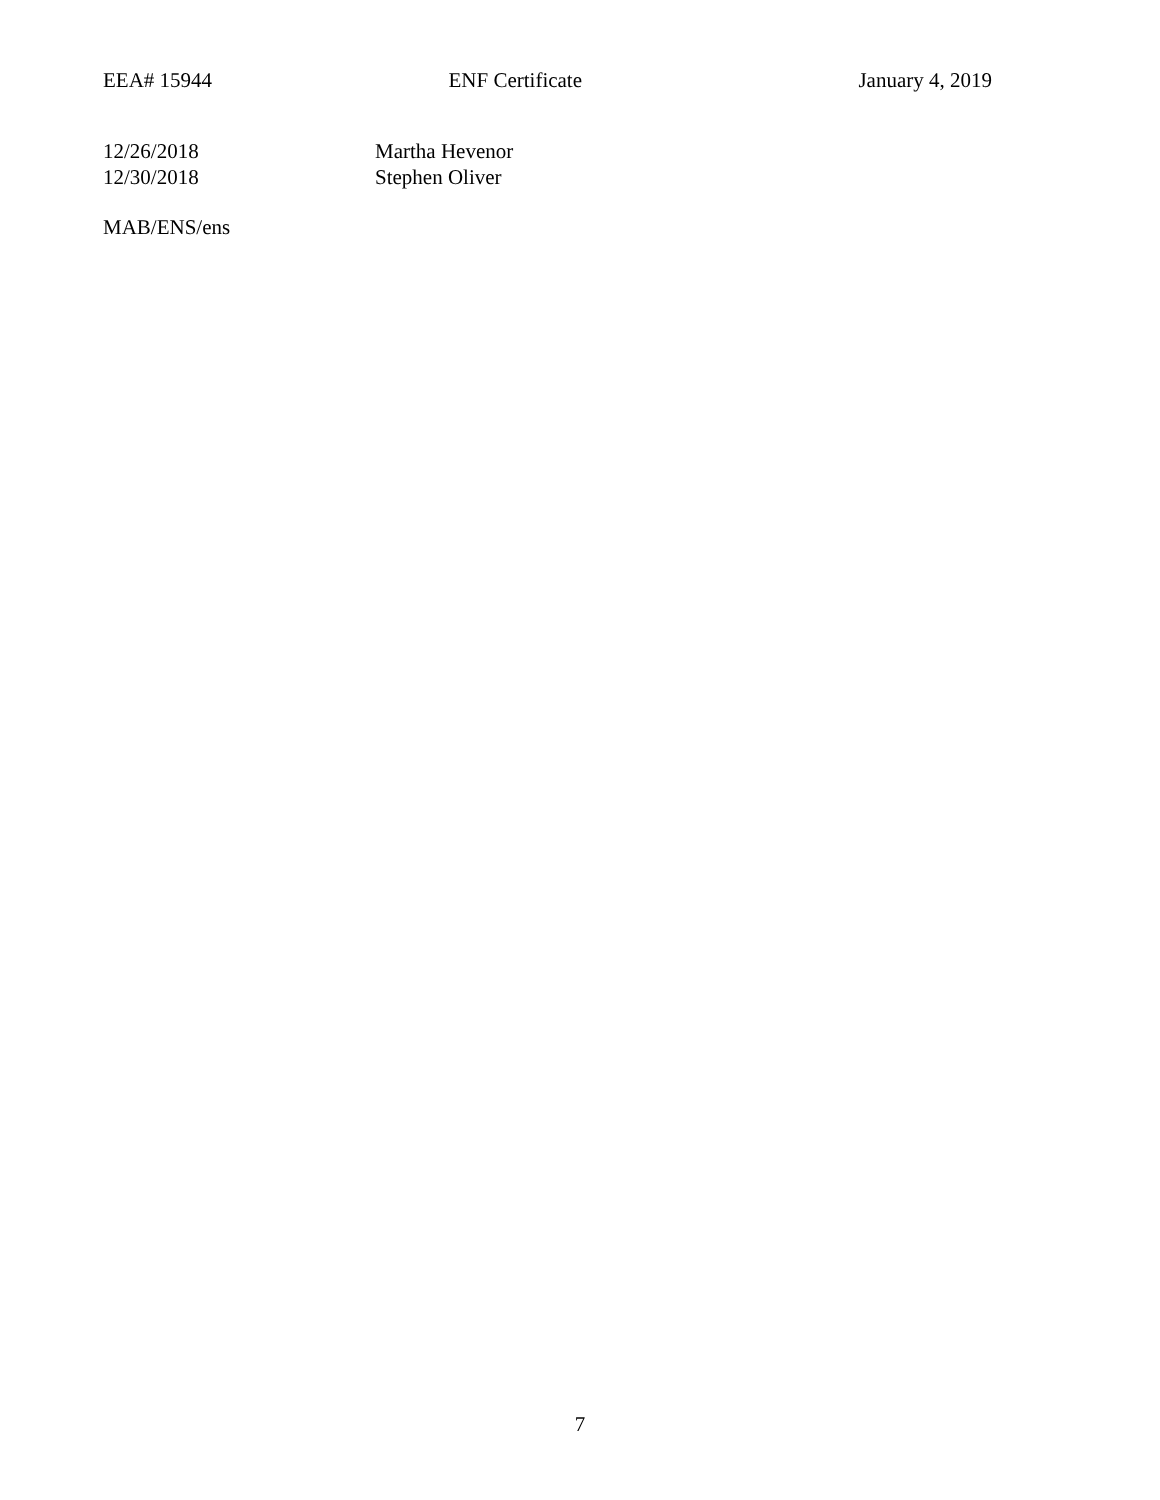EEA# 15944 ENF Certificate January 4, 2019
12/26/2018 Martha Hevenor
12/30/2018 Stephen Oliver
MAB/ENS/ens
7